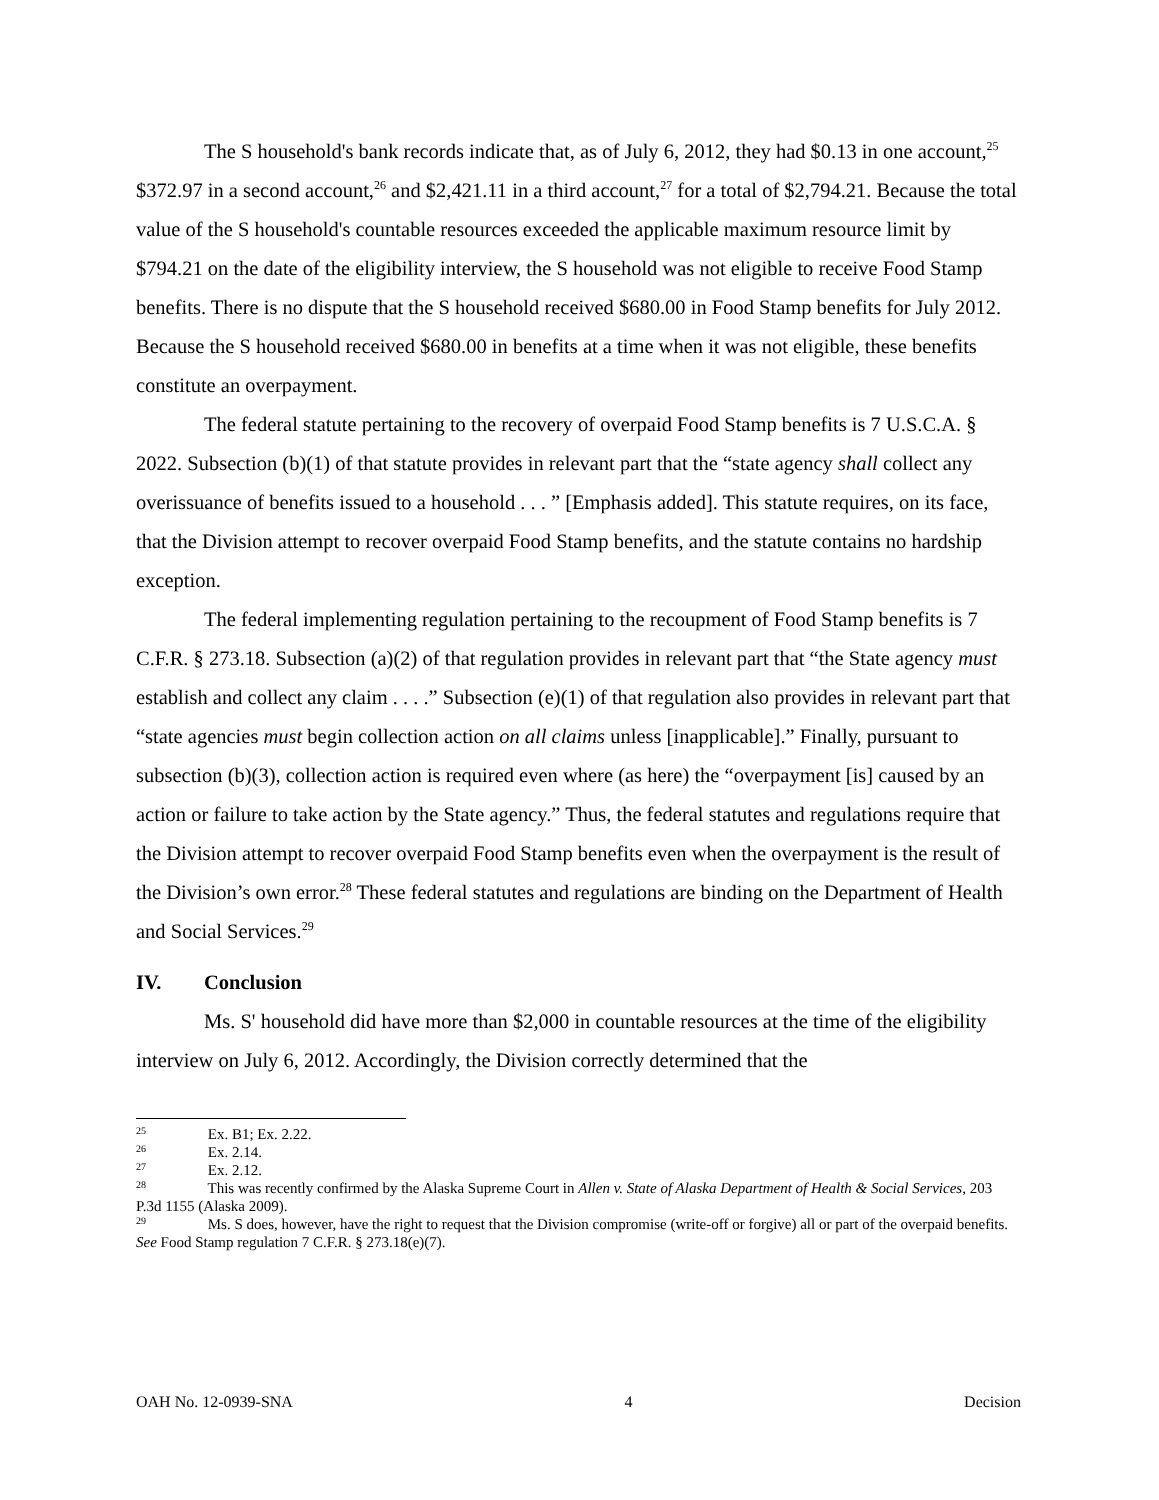The S household's bank records indicate that, as of July 6, 2012, they had $0.13 in one account,<sup>25</sup> $372.97 in a second account,<sup>26</sup> and $2,421.11 in a third account,<sup>27</sup> for a total of $2,794.21. Because the total value of the S household's countable resources exceeded the applicable maximum resource limit by $794.21 on the date of the eligibility interview, the S household was not eligible to receive Food Stamp benefits. There is no dispute that the S household received $680.00 in Food Stamp benefits for July 2012. Because the S household received $680.00 in benefits at a time when it was not eligible, these benefits constitute an overpayment.
The federal statute pertaining to the recovery of overpaid Food Stamp benefits is 7 U.S.C.A. § 2022. Subsection (b)(1) of that statute provides in relevant part that the “state agency shall collect any overissuance of benefits issued to a household . . . ” [Emphasis added]. This statute requires, on its face, that the Division attempt to recover overpaid Food Stamp benefits, and the statute contains no hardship exception.
The federal implementing regulation pertaining to the recoupment of Food Stamp benefits is 7 C.F.R. § 273.18. Subsection (a)(2) of that regulation provides in relevant part that “the State agency must establish and collect any claim . . . .” Subsection (e)(1) of that regulation also provides in relevant part that “state agencies must begin collection action on all claims unless [inapplicable].” Finally, pursuant to subsection (b)(3), collection action is required even where (as here) the “overpayment [is] caused by an action or failure to take action by the State agency.” Thus, the federal statutes and regulations require that the Division attempt to recover overpaid Food Stamp benefits even when the overpayment is the result of the Division’s own error.<sup>28</sup> These federal statutes and regulations are binding on the Department of Health and Social Services.<sup>29</sup>
IV. Conclusion
Ms. S' household did have more than $2,000 in countable resources at the time of the eligibility interview on July 6, 2012. Accordingly, the Division correctly determined that the
<sup>25</sup> Ex. B1; Ex. 2.22.
<sup>26</sup> Ex. 2.14.
<sup>27</sup> Ex. 2.12.
<sup>28</sup> This was recently confirmed by the Alaska Supreme Court in Allen v. State of Alaska Department of Health & Social Services, 203 P.3d 1155 (Alaska 2009).
<sup>29</sup> Ms. S does, however, have the right to request that the Division compromise (write-off or forgive) all or part of the overpaid benefits. See Food Stamp regulation 7 C.F.R. § 273.18(e)(7).
OAH No. 12-0939-SNA 4 Decision